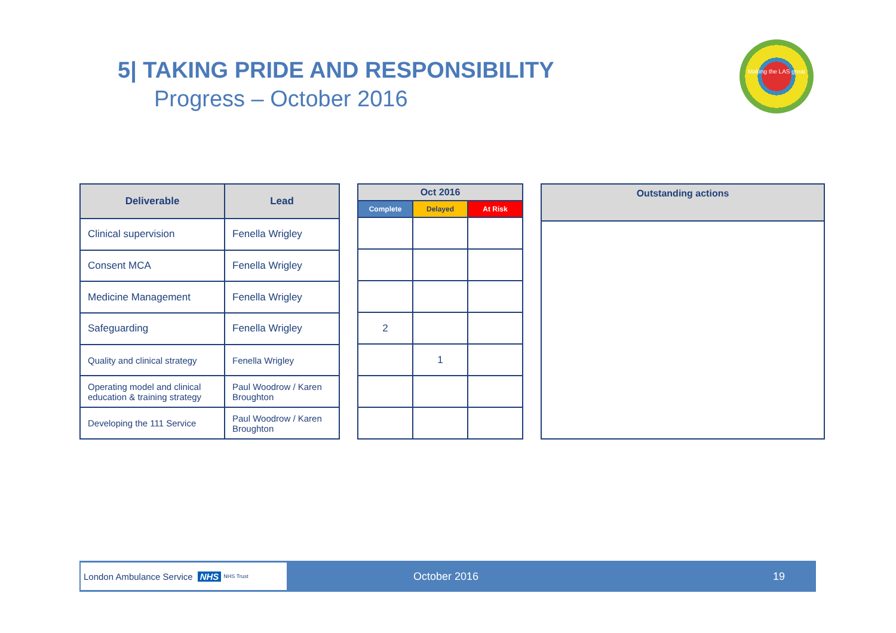5| TAKING PRIDE AND RESPONSIBILITY
Progress – October 2016
Making the LAS great
| Deliverable | Lead |
| --- | --- |
| Clinical supervision | Fenella Wrigley |
| Consent MCA | Fenella Wrigley |
| Medicine Management | Fenella Wrigley |
| Safeguarding | Fenella Wrigley |
| Quality and clinical strategy | Fenella Wrigley |
| Operating model and clinical education & training strategy | Paul Woodrow / Karen Broughton |
| Developing the 111 Service | Paul Woodrow / Karen Broughton |
| Oct 2016 | | |
| --- | --- | --- |
| Complete | Delayed | At Risk |
| 2 | | |
| | 1 | |
| Outstanding actions |
| --- |
London Ambulance Service NHS NHS Trust
October 2016 19